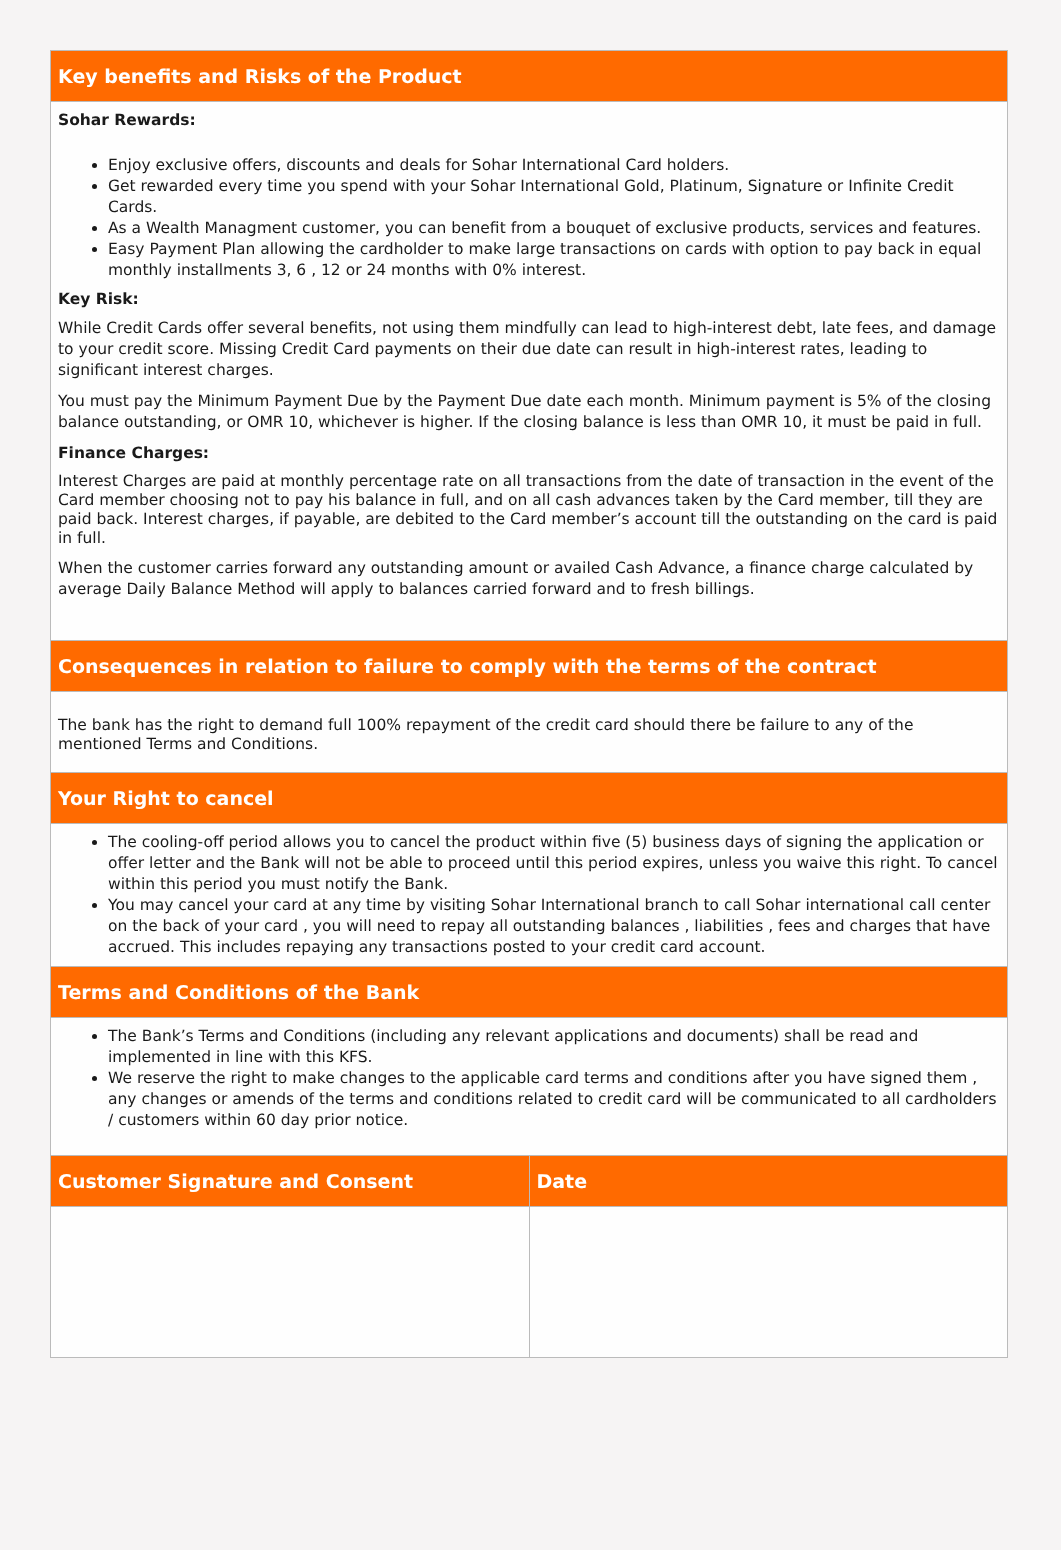| Key benefits and Risks of the Product | |
| --- | --- |
| Sohar Rewards: Enjoy exclusive offers, discounts and deals for Sohar International Card holders. Get rewarded every time you spend with your Sohar International Gold, Platinum, Signature or Infinite Credit Cards. As a Wealth Managment customer, you can benefit from a bouquet of exclusive products, services and features. Easy Payment Plan allowing the cardholder to make large transactions on cards with option to pay back in equal monthly installments 3, 6 , 12 or 24 months with 0% interest. Key Risk: While Credit Cards offer several benefits, not using them mindfully can lead to high-interest debt, late fees, and damage to your credit score. Missing Credit Card payments on their due date can result in high-interest rates, leading to significant interest charges. You must pay the Minimum Payment Due by the Payment Due date each month. Minimum payment is 5% of the closing balance outstanding, or OMR 10, whichever is higher. If the closing balance is less than OMR 10, it must be paid in full. Finance Charges: Interest Charges are paid at monthly percentage rate on all transactions from the date of transaction in the event of the Card member choosing not to pay his balance in full, and on all cash advances taken by the Card member, till they are paid back. Interest charges, if payable, are debited to the Card member’s account till the outstanding on the card is paid in full. When the customer carries forward any outstanding amount or availed Cash Advance, a finance charge calculated by average Daily Balance Method will apply to balances carried forward and to fresh billings. | |
| Consequences in relation to failure to comply with the terms of the contract | |
| The bank has the right to demand full 100% repayment of the credit card should there be failure to any of the mentioned Terms and Conditions. | |
| Your Right to cancel | |
| The cooling-off period allows you to cancel the product within five (5) business days of signing the application or offer letter and the Bank will not be able to proceed until this period expires, unless you waive this right. To cancel within this period you must notify the Bank. You may cancel your card at any time by visiting Sohar International branch to call Sohar international call center on the back of your card , you will need to repay all outstanding balances , liabilities , fees and charges that have accrued. This includes repaying any transactions posted to your credit card account. | |
| Terms and Conditions of the Bank | |
| The Bank’s Terms and Conditions (including any relevant applications and documents) shall be read and implemented in line with this KFS. We reserve the right to make changes to the applicable card terms and conditions after you have signed them , any changes or amends of the terms and conditions related to credit card will be communicated to all cardholders / customers within 60 day prior notice. | |
| Customer Signature and Consent | Date |